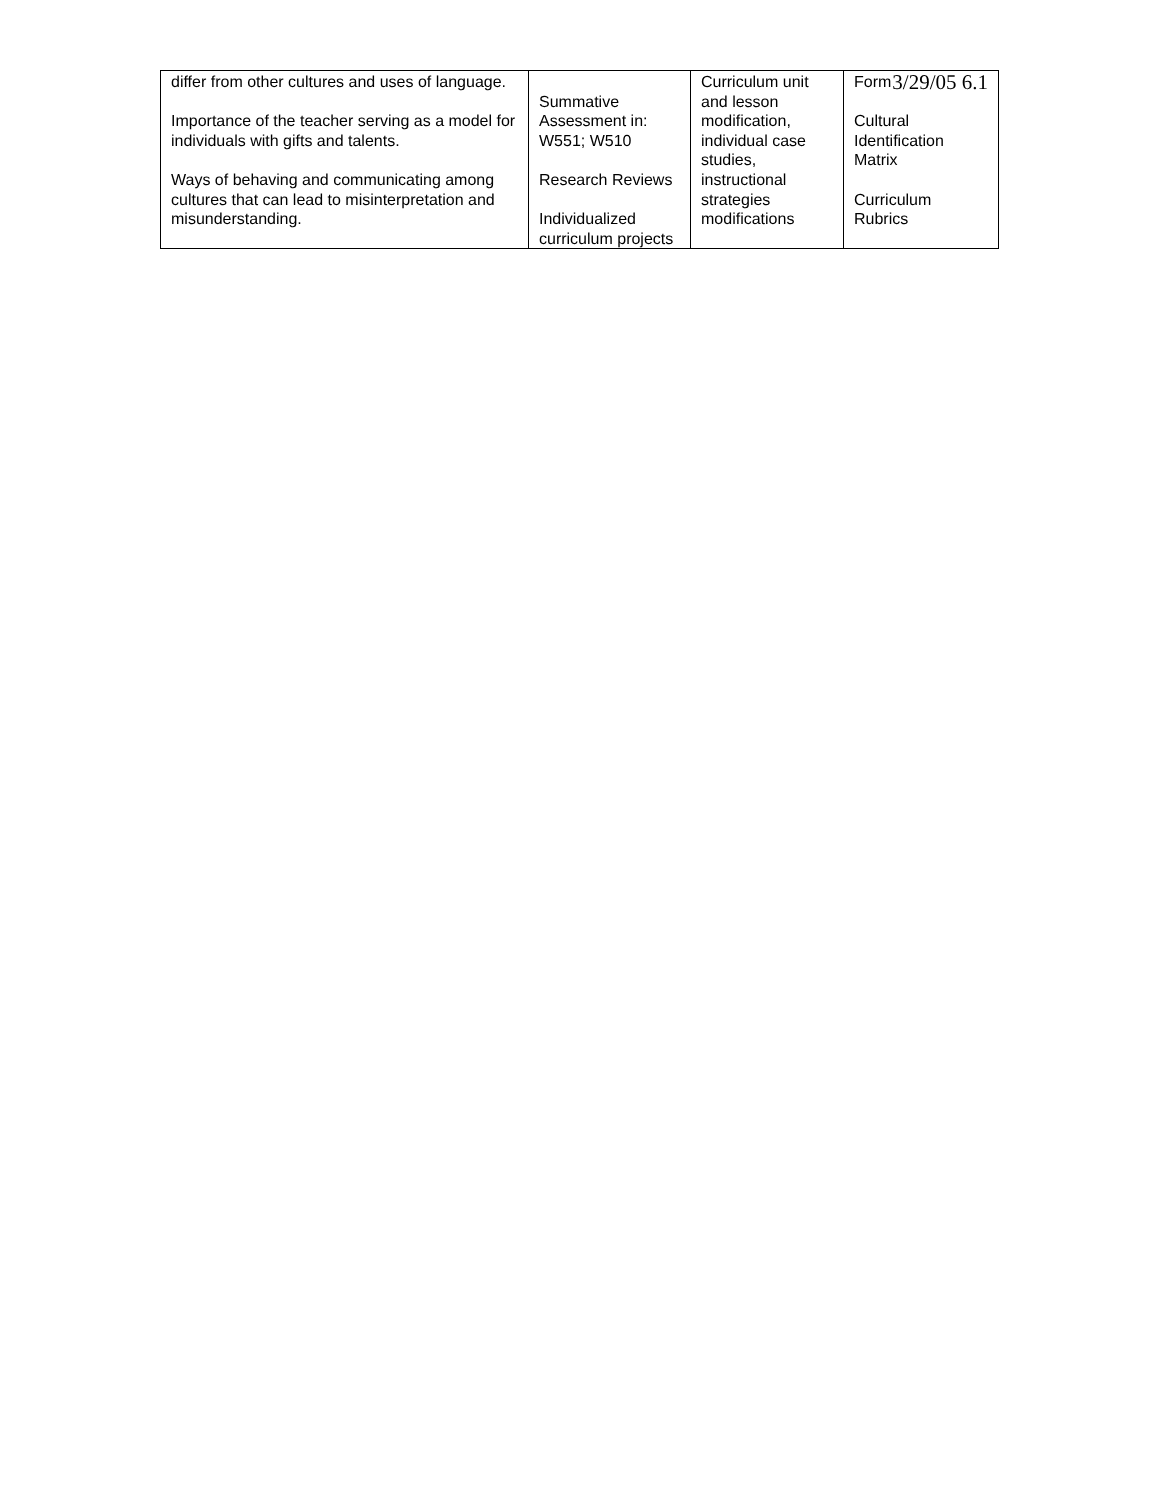3/29/05 6.1
| differ from other cultures and uses of language. Importance of the teacher serving as a model for individuals with gifts and talents. Ways of behaving and communicating among cultures that can lead to misinterpretation and misunderstanding. | Summative Assessment in: W551; W510 Research Reviews Individualized curriculum projects | Curriculum unit and lesson modification, individual case studies, instructional strategies modifications | Form Cultural Identification Matrix Curriculum Rubrics |